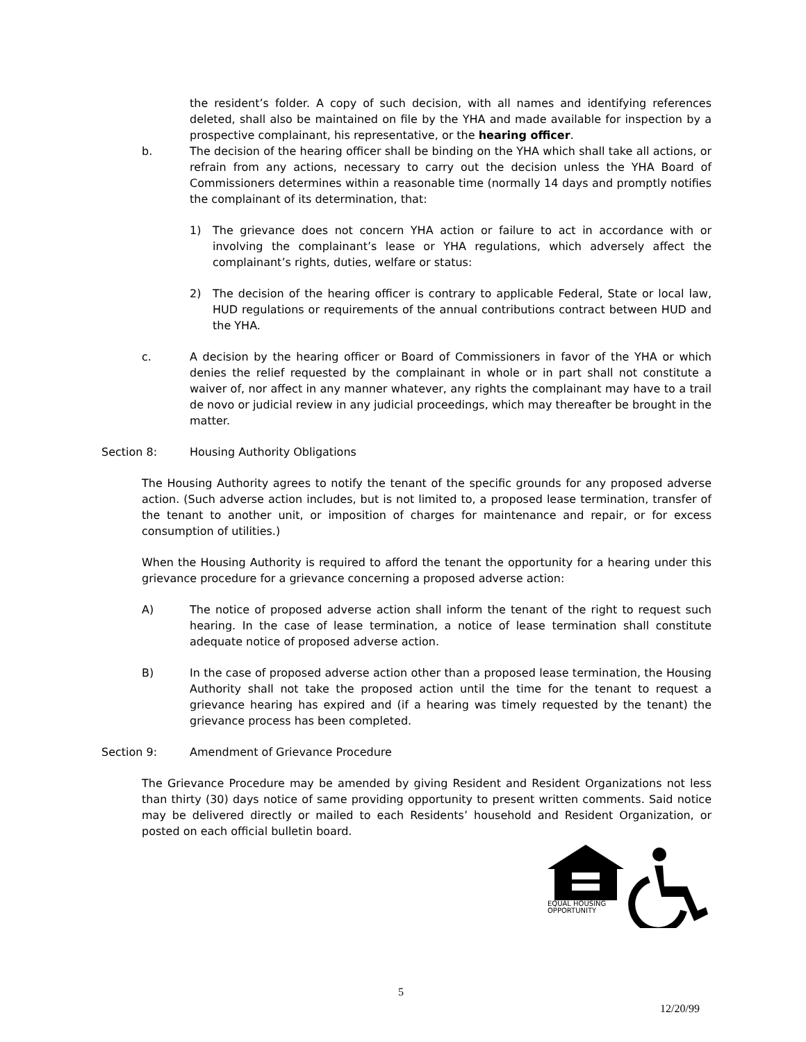the resident’s folder. A copy of such decision, with all names and identifying references deleted, shall also be maintained on file by the YHA and made available for inspection by a prospective complainant, his representative, or the hearing officer.
b. The decision of the hearing officer shall be binding on the YHA which shall take all actions, or refrain from any actions, necessary to carry out the decision unless the YHA Board of Commissioners determines within a reasonable time (normally 14 days and promptly notifies the complainant of its determination, that:
1) The grievance does not concern YHA action or failure to act in accordance with or involving the complainant’s lease or YHA regulations, which adversely affect the complainant’s rights, duties, welfare or status:
2) The decision of the hearing officer is contrary to applicable Federal, State or local law, HUD regulations or requirements of the annual contributions contract between HUD and the YHA.
c. A decision by the hearing officer or Board of Commissioners in favor of the YHA or which denies the relief requested by the complainant in whole or in part shall not constitute a waiver of, nor affect in any manner whatever, any rights the complainant may have to a trail de novo or judicial review in any judicial proceedings, which may thereafter be brought in the matter.
Section 8: Housing Authority Obligations
The Housing Authority agrees to notify the tenant of the specific grounds for any proposed adverse action. (Such adverse action includes, but is not limited to, a proposed lease termination, transfer of the tenant to another unit, or imposition of charges for maintenance and repair, or for excess consumption of utilities.)
When the Housing Authority is required to afford the tenant the opportunity for a hearing under this grievance procedure for a grievance concerning a proposed adverse action:
A) The notice of proposed adverse action shall inform the tenant of the right to request such hearing. In the case of lease termination, a notice of lease termination shall constitute adequate notice of proposed adverse action.
B) In the case of proposed adverse action other than a proposed lease termination, the Housing Authority shall not take the proposed action until the time for the tenant to request a grievance hearing has expired and (if a hearing was timely requested by the tenant) the grievance process has been completed.
Section 9: Amendment of Grievance Procedure
The Grievance Procedure may be amended by giving Resident and Resident Organizations not less than thirty (30) days notice of same providing opportunity to present written comments. Said notice may be delivered directly or mailed to each Residents’ household and Resident Organization, or posted on each official bulletin board.
EQUAL HOUSING
OPPORTUNITY
5
12/20/99